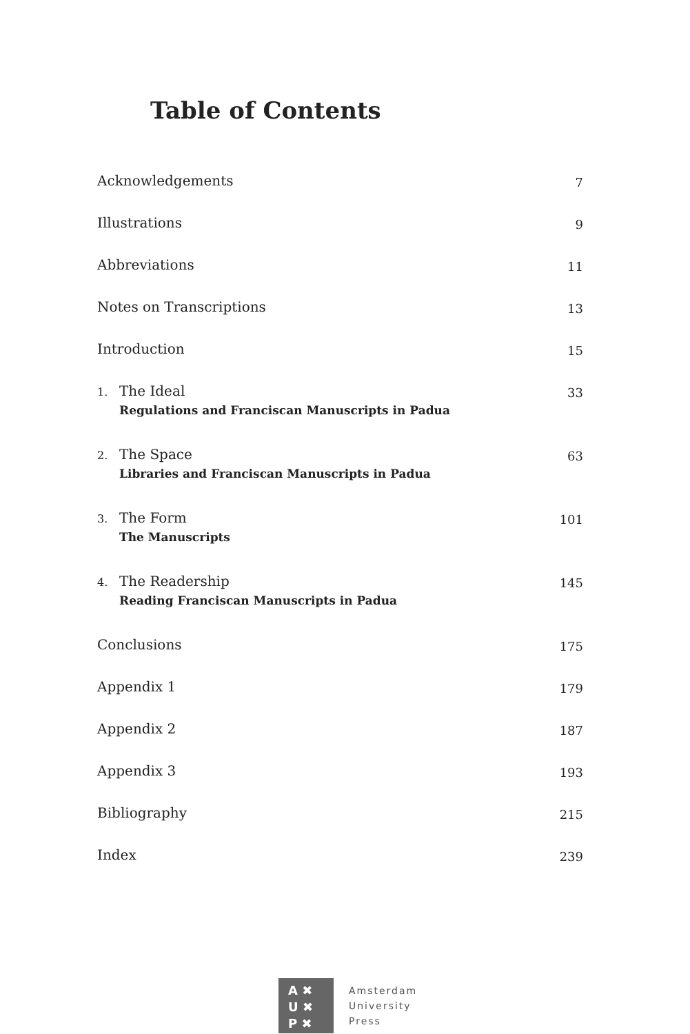Table of Contents
Acknowledgements 7
Illustrations 9
Abbreviations 11
Notes on Transcriptions 13
Introduction 15
1. The Ideal
Regulations and Franciscan Manuscripts in Padua
33
2. The Space
Libraries and Franciscan Manuscripts in Padua
63
3. The Form
The Manuscripts
101
4. The Readership
Reading Franciscan Manuscripts in Padua
145
Conclusions 175
Appendix 1 179
Appendix 2 187
Appendix 3 193
Bibliography 215
Index 239
A ✖
U ✖
P ✖
Amsterdam
University
Press